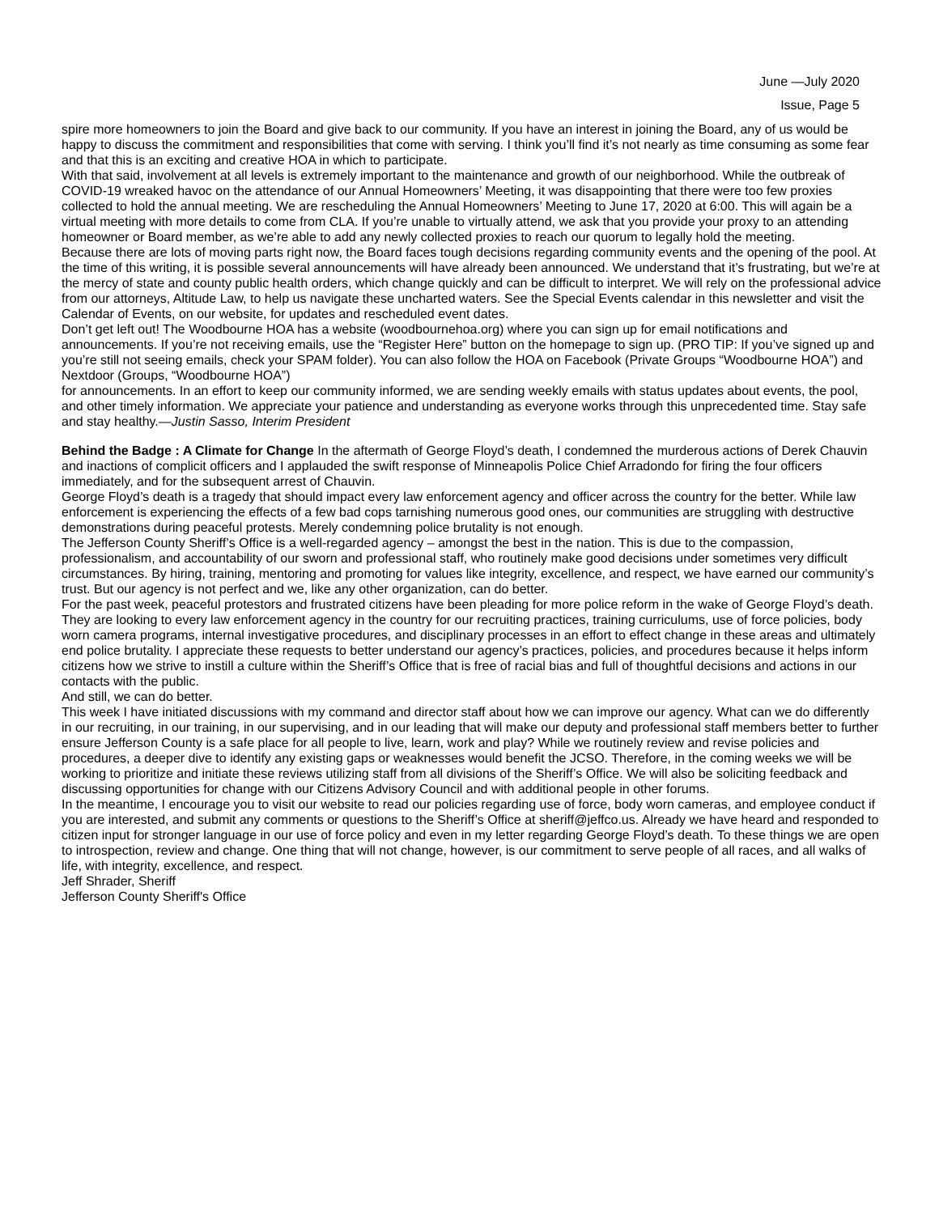June —July 2020
Issue, Page 5
spire more homeowners to join the Board and give back to our community. If you have an interest in joining the Board, any of us would be happy to discuss the commitment and responsibilities that come with serving. I think you’ll find it’s not nearly as time consuming as some fear and that this is an exciting and creative HOA in which to participate.
With that said, involvement at all levels is extremely important to the maintenance and growth of our neighborhood. While the outbreak of COVID-19 wreaked havoc on the attendance of our Annual Homeowners’ Meeting, it was disappointing that there were too few proxies collected to hold the annual meeting. We are rescheduling the Annual Homeowners’ Meeting to June 17, 2020 at 6:00. This will again be a virtual meeting with more details to come from CLA. If you’re unable to virtually attend, we ask that you provide your proxy to an attending homeowner or Board member, as we’re able to add any newly collected proxies to reach our quorum to legally hold the meeting.
Because there are lots of moving parts right now, the Board faces tough decisions regarding community events and the opening of the pool. At the time of this writing, it is possible several announcements will have already been announced. We understand that it’s frustrating, but we’re at the mercy of state and county public health orders, which change quickly and can be difficult to interpret. We will rely on the professional advice from our attorneys, Altitude Law, to help us navigate these uncharted waters. See the Special Events calendar in this newsletter and visit the Calendar of Events, on our website, for updates and rescheduled event dates.
Don’t get left out! The Woodbourne HOA has a website (woodbournehoa.org) where you can sign up for email notifications and announcements. If you’re not receiving emails, use the “Register Here” button on the homepage to sign up. (PRO TIP: If you’ve signed up and you’re still not seeing emails, check your SPAM folder). You can also follow the HOA on Facebook (Private Groups “Woodbourne HOA”) and Nextdoor (Groups, “Woodbourne HOA”)
for announcements. In an effort to keep our community informed, we are sending weekly emails with status updates about events, the pool, and other timely information. We appreciate your patience and understanding as everyone works through this unprecedented time. Stay safe and stay healthy.—Justin Sasso, Interim President
Behind the Badge : A Climate for Change In the aftermath of George Floyd’s death, I condemned the murderous actions of Derek Chauvin and inactions of complicit officers and I applauded the swift response of Minneapolis Police Chief Arradondo for firing the four officers immediately, and for the subsequent arrest of Chauvin.
George Floyd’s death is a tragedy that should impact every law enforcement agency and officer across the country for the better. While law enforcement is experiencing the effects of a few bad cops tarnishing numerous good ones, our communities are struggling with destructive demonstrations during peaceful protests. Merely condemning police brutality is not enough.
The Jefferson County Sheriff’s Office is a well-regarded agency – amongst the best in the nation. This is due to the compassion, professionalism, and accountability of our sworn and professional staff, who routinely make good decisions under sometimes very difficult circumstances. By hiring, training, mentoring and promoting for values like integrity, excellence, and respect, we have earned our community’s trust. But our agency is not perfect and we, like any other organization, can do better.
For the past week, peaceful protestors and frustrated citizens have been pleading for more police reform in the wake of George Floyd’s death. They are looking to every law enforcement agency in the country for our recruiting practices, training curriculums, use of force policies, body worn camera programs, internal investigative procedures, and disciplinary processes in an effort to effect change in these areas and ultimately end police brutality. I appreciate these requests to better understand our agency’s practices, policies, and procedures because it helps inform citizens how we strive to instill a culture within the Sheriff’s Office that is free of racial bias and full of thoughtful decisions and actions in our contacts with the public.
And still, we can do better.
This week I have initiated discussions with my command and director staff about how we can improve our agency. What can we do differently in our recruiting, in our training, in our supervising, and in our leading that will make our deputy and professional staff members better to further ensure Jefferson County is a safe place for all people to live, learn, work and play? While we routinely review and revise policies and procedures, a deeper dive to identify any existing gaps or weaknesses would benefit the JCSO. Therefore, in the coming weeks we will be working to prioritize and initiate these reviews utilizing staff from all divisions of the Sheriff’s Office. We will also be soliciting feedback and discussing opportunities for change with our Citizens Advisory Council and with additional people in other forums.
In the meantime, I encourage you to visit our website to read our policies regarding use of force, body worn cameras, and employee conduct if you are interested, and submit any comments or questions to the Sheriff’s Office at sheriff@jeffco.us. Already we have heard and responded to citizen input for stronger language in our use of force policy and even in my letter regarding George Floyd’s death. To these things we are open to introspection, review and change. One thing that will not change, however, is our commitment to serve people of all races, and all walks of life, with integrity, excellence, and respect.
Jeff Shrader, Sheriff
Jefferson County Sheriff's Office